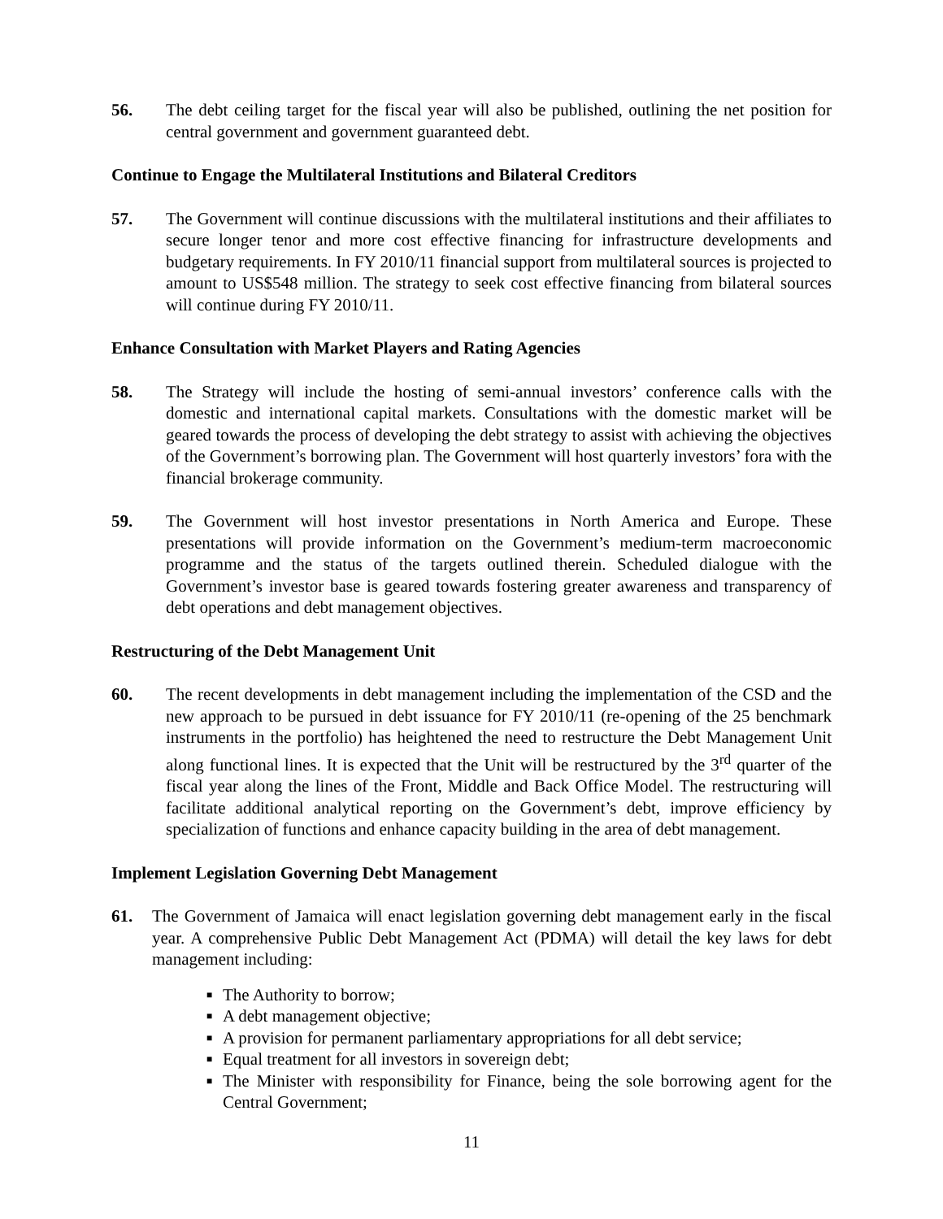56. The debt ceiling target for the fiscal year will also be published, outlining the net position for central government and government guaranteed debt.
Continue to Engage the Multilateral Institutions and Bilateral Creditors
57. The Government will continue discussions with the multilateral institutions and their affiliates to secure longer tenor and more cost effective financing for infrastructure developments and budgetary requirements. In FY 2010/11 financial support from multilateral sources is projected to amount to US$548 million. The strategy to seek cost effective financing from bilateral sources will continue during FY 2010/11.
Enhance Consultation with Market Players and Rating Agencies
58. The Strategy will include the hosting of semi-annual investors’ conference calls with the domestic and international capital markets. Consultations with the domestic market will be geared towards the process of developing the debt strategy to assist with achieving the objectives of the Government’s borrowing plan. The Government will host quarterly investors’ fora with the financial brokerage community.
59. The Government will host investor presentations in North America and Europe. These presentations will provide information on the Government’s medium-term macroeconomic programme and the status of the targets outlined therein. Scheduled dialogue with the Government’s investor base is geared towards fostering greater awareness and transparency of debt operations and debt management objectives.
Restructuring of the Debt Management Unit
60. The recent developments in debt management including the implementation of the CSD and the new approach to be pursued in debt issuance for FY 2010/11 (re-opening of the 25 benchmark instruments in the portfolio) has heightened the need to restructure the Debt Management Unit along functional lines. It is expected that the Unit will be restructured by the 3<sup>rd</sup> quarter of the fiscal year along the lines of the Front, Middle and Back Office Model. The restructuring will facilitate additional analytical reporting on the Government’s debt, improve efficiency by specialization of functions and enhance capacity building in the area of debt management.
Implement Legislation Governing Debt Management
61. The Government of Jamaica will enact legislation governing debt management early in the fiscal year. A comprehensive Public Debt Management Act (PDMA) will detail the key laws for debt management including:
■ The Authority to borrow;
■ A debt management objective;
■ A provision for permanent parliamentary appropriations for all debt service;
■ Equal treatment for all investors in sovereign debt;
■ The Minister with responsibility for Finance, being the sole borrowing agent for the Central Government;
11